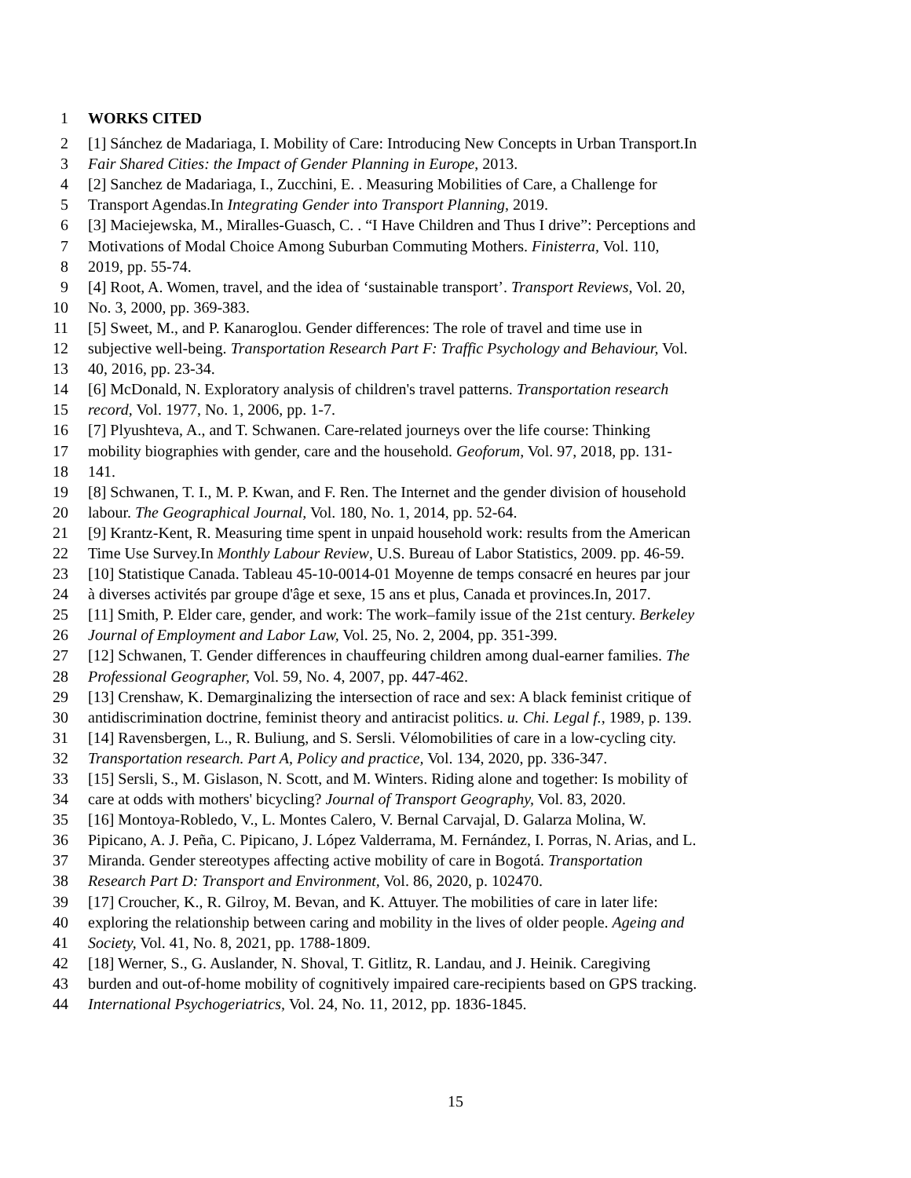1 WORKS CITED
2 [1] Sánchez de Madariaga, I. Mobility of Care: Introducing New Concepts in Urban Transport.In
3 Fair Shared Cities: the Impact of Gender Planning in Europe, 2013.
4 [2] Sanchez de Madariaga, I., Zucchini, E. . Measuring Mobilities of Care, a Challenge for
5 Transport Agendas.In Integrating Gender into Transport Planning, 2019.
6 [3] Maciejewska, M., Miralles-Guasch, C. . “I Have Children and Thus I drive”: Perceptions and
7 Motivations of Modal Choice Among Suburban Commuting Mothers. Finisterra, Vol. 110,
8 2019, pp. 55-74.
9 [4] Root, A. Women, travel, and the idea of ‘sustainable transport’. Transport Reviews, Vol. 20,
10 No. 3, 2000, pp. 369-383.
11 [5] Sweet, M., and P. Kanaroglou. Gender differences: The role of travel and time use in
12 subjective well-being. Transportation Research Part F: Traffic Psychology and Behaviour, Vol.
13 40, 2016, pp. 23-34.
14 [6] McDonald, N. Exploratory analysis of children's travel patterns. Transportation research
15 record, Vol. 1977, No. 1, 2006, pp. 1-7.
16 [7] Plyushteva, A., and T. Schwanen. Care-related journeys over the life course: Thinking
17 mobility biographies with gender, care and the household. Geoforum, Vol. 97, 2018, pp. 131-
18 141.
19 [8] Schwanen, T. I., M. P. Kwan, and F. Ren. The Internet and the gender division of household
20 labour. The Geographical Journal, Vol. 180, No. 1, 2014, pp. 52-64.
21 [9] Krantz-Kent, R. Measuring time spent in unpaid household work: results from the American
22 Time Use Survey.In Monthly Labour Review, U.S. Bureau of Labor Statistics, 2009. pp. 46-59.
23 [10] Statistique Canada. Tableau 45-10-0014-01 Moyenne de temps consacré en heures par jour
24 à diverses activités par groupe d'âge et sexe, 15 ans et plus, Canada et provinces.In, 2017.
25 [11] Smith, P. Elder care, gender, and work: The work–family issue of the 21st century. Berkeley
26 Journal of Employment and Labor Law, Vol. 25, No. 2, 2004, pp. 351-399.
27 [12] Schwanen, T. Gender differences in chauffeuring children among dual-earner families. The
28 Professional Geographer, Vol. 59, No. 4, 2007, pp. 447-462.
29 [13] Crenshaw, K. Demarginalizing the intersection of race and sex: A black feminist critique of
30 antidiscrimination doctrine, feminist theory and antiracist politics. u. Chi. Legal f., 1989, p. 139.
31 [14] Ravensbergen, L., R. Buliung, and S. Sersli. Vélomobilities of care in a low-cycling city.
32 Transportation research. Part A, Policy and practice, Vol. 134, 2020, pp. 336-347.
33 [15] Sersli, S., M. Gislason, N. Scott, and M. Winters. Riding alone and together: Is mobility of
34 care at odds with mothers' bicycling? Journal of Transport Geography, Vol. 83, 2020.
35 [16] Montoya-Robledo, V., L. Montes Calero, V. Bernal Carvajal, D. Galarza Molina, W.
36 Pipicano, A. J. Peña, C. Pipicano, J. López Valderrama, M. Fernández, I. Porras, N. Arias, and L.
37 Miranda. Gender stereotypes affecting active mobility of care in Bogotá. Transportation
38 Research Part D: Transport and Environment, Vol. 86, 2020, p. 102470.
39 [17] Croucher, K., R. Gilroy, M. Bevan, and K. Attuyer. The mobilities of care in later life:
40 exploring the relationship between caring and mobility in the lives of older people. Ageing and
41 Society, Vol. 41, No. 8, 2021, pp. 1788-1809.
42 [18] Werner, S., G. Auslander, N. Shoval, T. Gitlitz, R. Landau, and J. Heinik. Caregiving
43 burden and out-of-home mobility of cognitively impaired care-recipients based on GPS tracking.
44 International Psychogeriatrics, Vol. 24, No. 11, 2012, pp. 1836-1845.
15